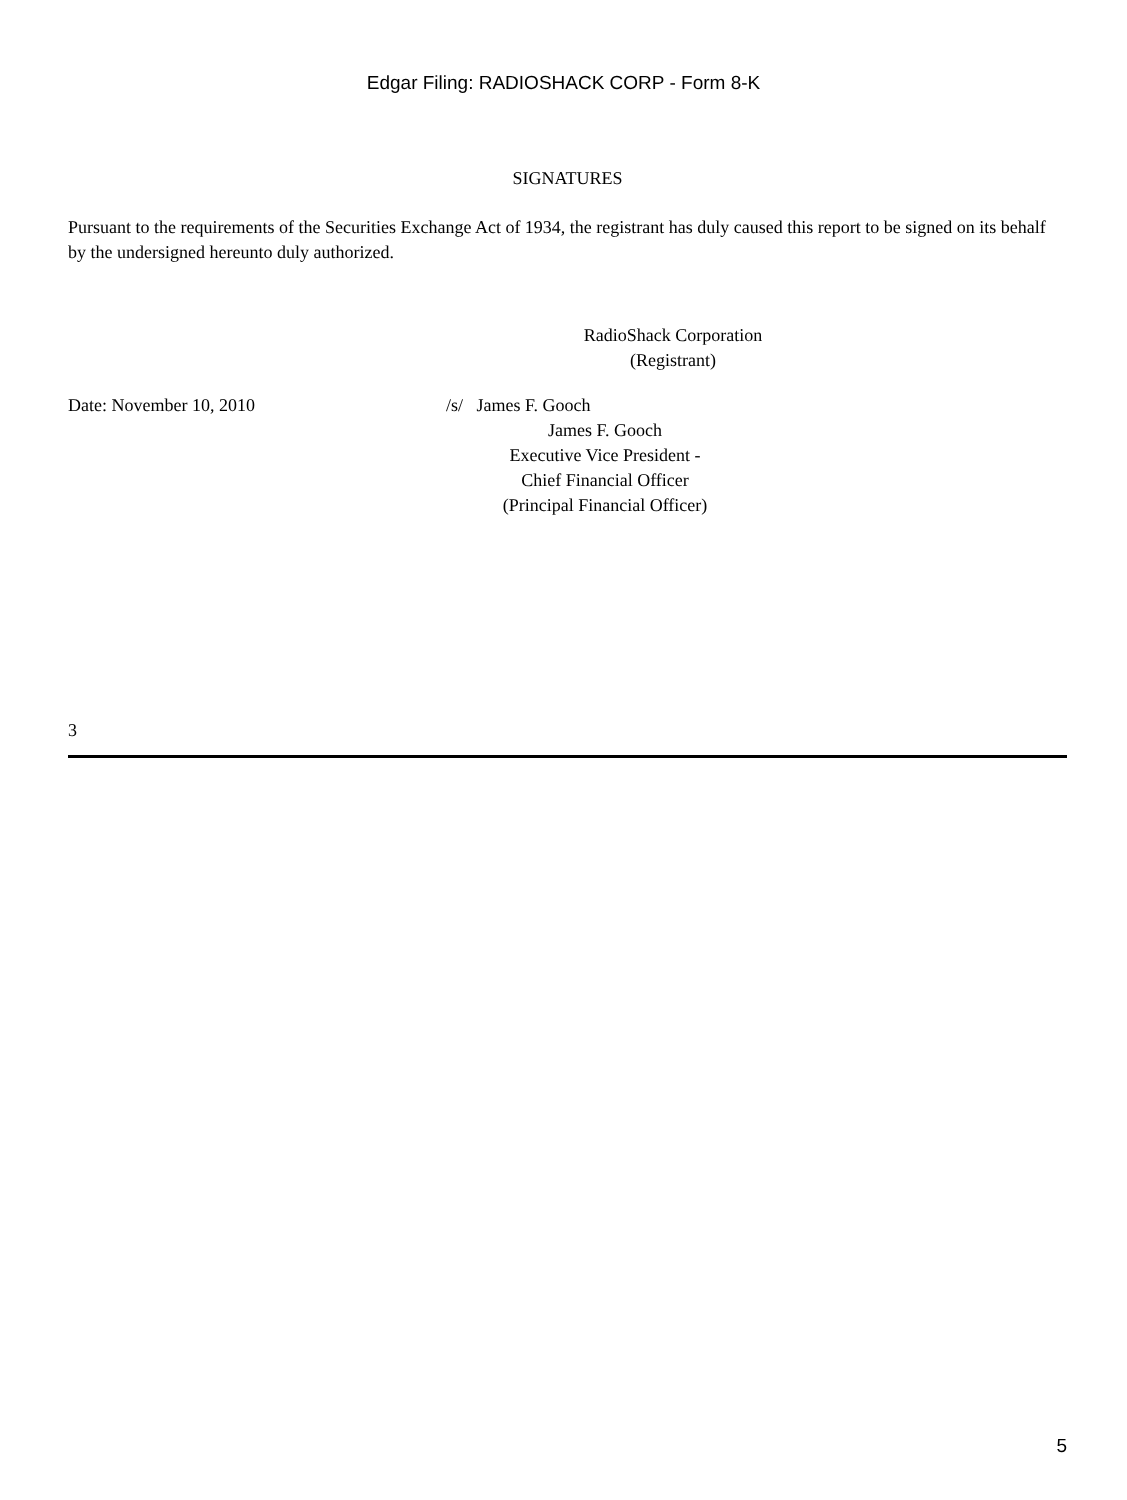Edgar Filing: RADIOSHACK CORP - Form 8-K
SIGNATURES
Pursuant to the requirements of the Securities Exchange Act of 1934, the registrant has duly caused this report to be signed on its behalf by the undersigned hereunto duly authorized.
RadioShack Corporation
(Registrant)
Date: November 10, 2010 /s/ James F. Gooch
James F. Gooch
Executive Vice President -
Chief Financial Officer
(Principal Financial Officer)
3
5